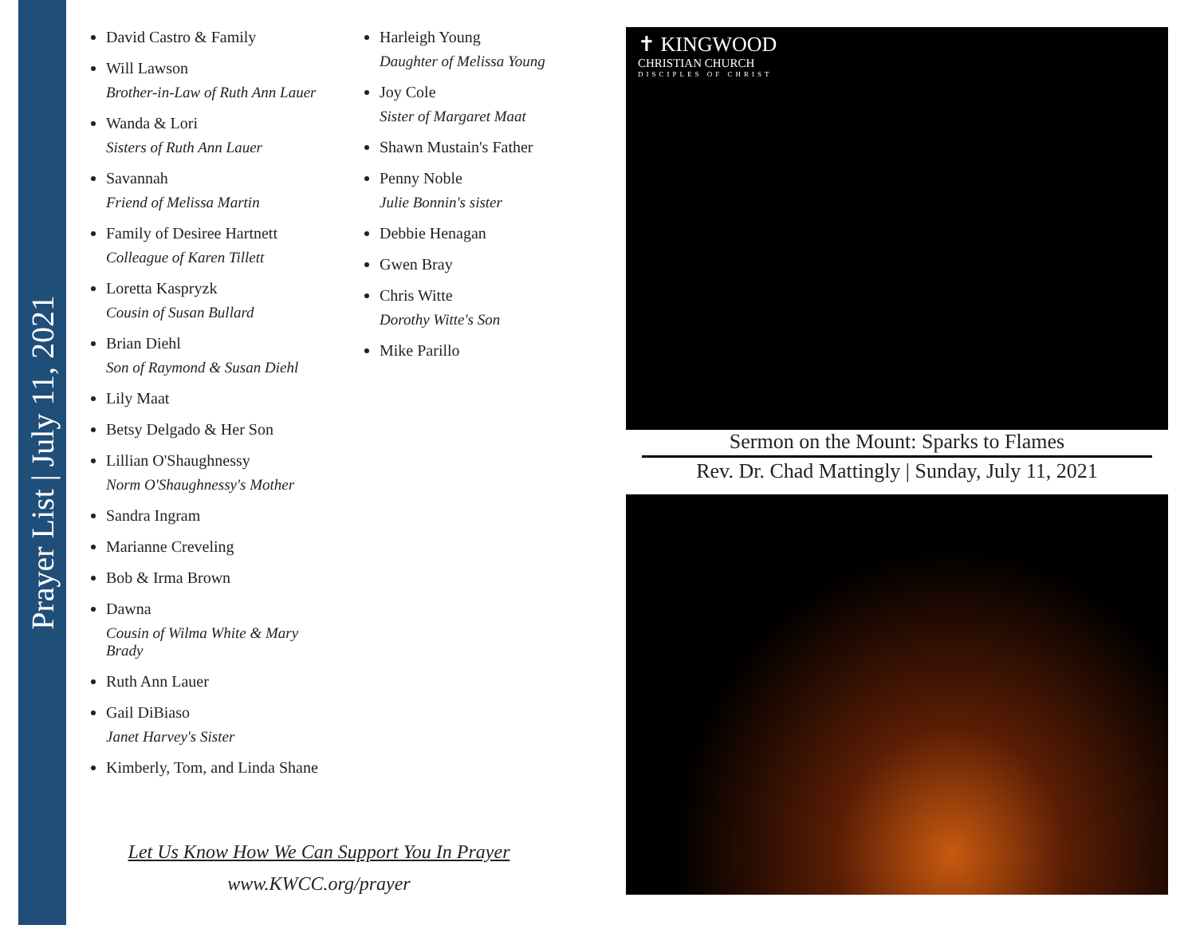Prayer List | July 11, 2021
David Castro & Family
Will Lawson
Brother-in-Law of Ruth Ann Lauer
Wanda & Lori
Sisters of Ruth Ann Lauer
Savannah
Friend of Melissa Martin
Family of Desiree Hartnett
Colleague of Karen Tillett
Loretta Kaspryzk
Cousin of Susan Bullard
Brian Diehl
Son of Raymond & Susan Diehl
Lily Maat
Betsy Delgado & Her Son
Lillian O'Shaughnessy
Norm O'Shaughnessy's Mother
Sandra Ingram
Marianne Creveling
Bob & Irma Brown
Dawna
Cousin of Wilma White & Mary Brady
Ruth Ann Lauer
Gail DiBiaso
Janet Harvey's Sister
Kimberly, Tom, and Linda Shane
Harleigh Young
Daughter of Melissa Young
Joy Cole
Sister of Margaret Maat
Shawn Mustain's Father
Penny Noble
Julie Bonnin's sister
Debbie Henagan
Gwen Bray
Chris Witte
Dorothy Witte's Son
Mike Parillo
Let Us Know How We Can Support You In Prayer
www.KWCC.org/prayer
✝ KINGWOOD
CHRISTIAN CHURCH
DISCIPLES OF CHRIST
Sermon on the Mount: Sparks to Flames
Rev. Dr. Chad Mattingly | Sunday, July 11, 2021